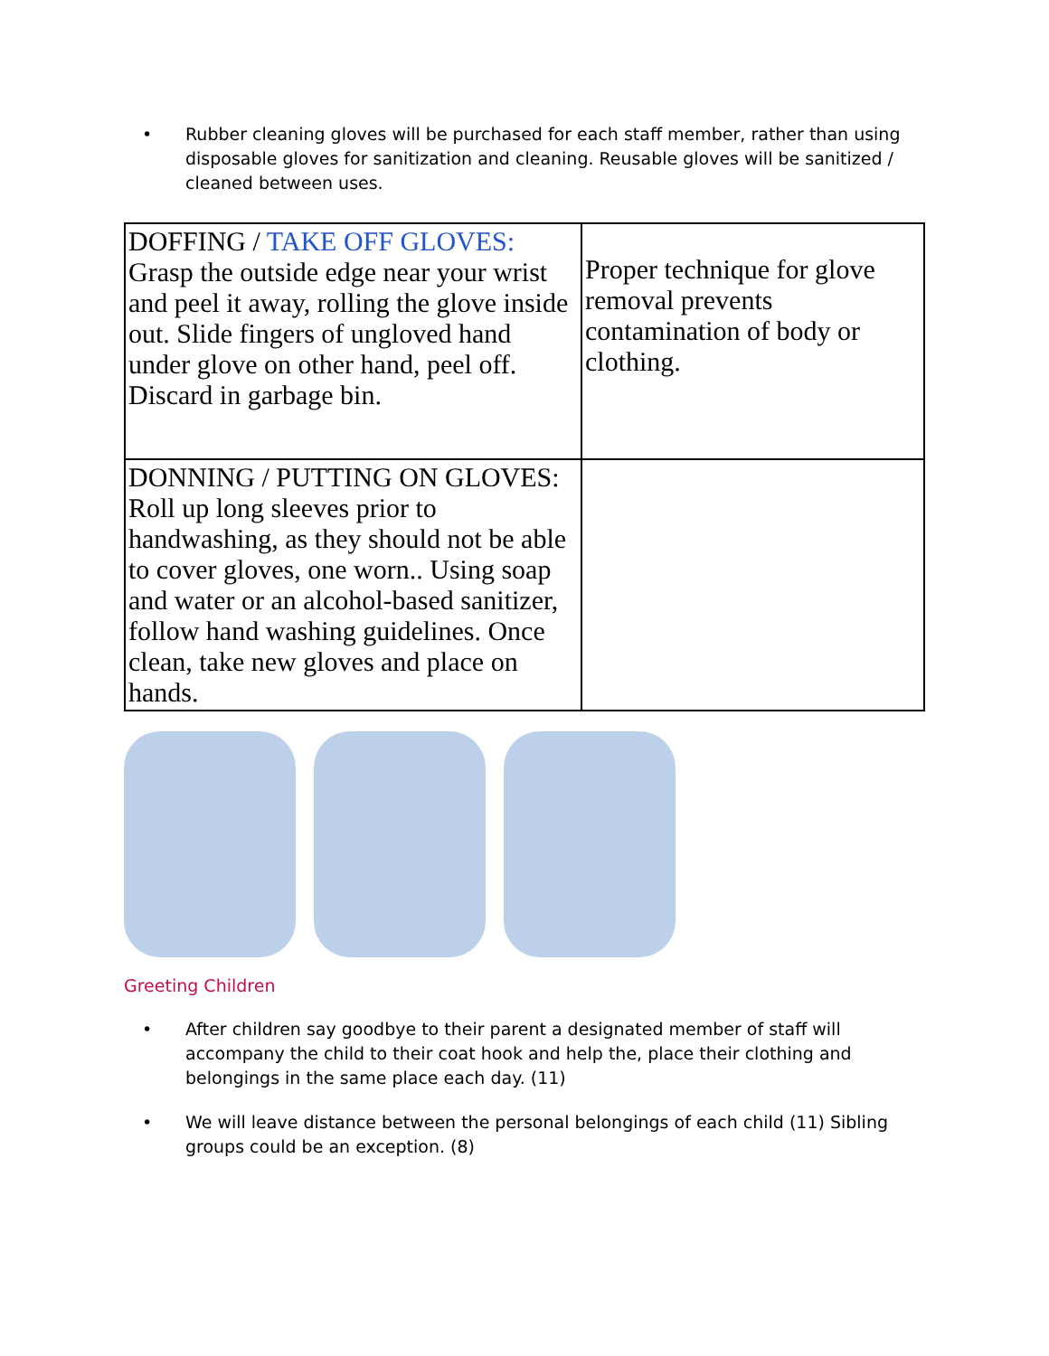• Rubber cleaning gloves will be purchased for each staff member, rather than using disposable gloves for sanitization and cleaning. Reusable gloves will be sanitized / cleaned between uses.
| DOFFING / TAKE OFF GLOVES: Grasp the outside edge near your wrist and peel it away, rolling the glove inside out. Slide fingers of ungloved hand under glove on other hand, peel off. Discard in garbage bin. | Proper technique for glove removal prevents contamination of body or clothing. |
| DONNING / PUTTING ON GLOVES: Roll up long sleeves prior to handwashing, as they should not be able to cover gloves, one worn.. Using soap and water or an alcohol-based sanitizer, follow hand washing guidelines. Once clean, take new gloves and place on hands. | |
Greeting Children
• After children say goodbye to their parent a designated member of staff will accompany the child to their coat hook and help the, place their clothing and belongings in the same place each day. (11)
• We will leave distance between the personal belongings of each child (11) Sibling groups could be an exception. (8)